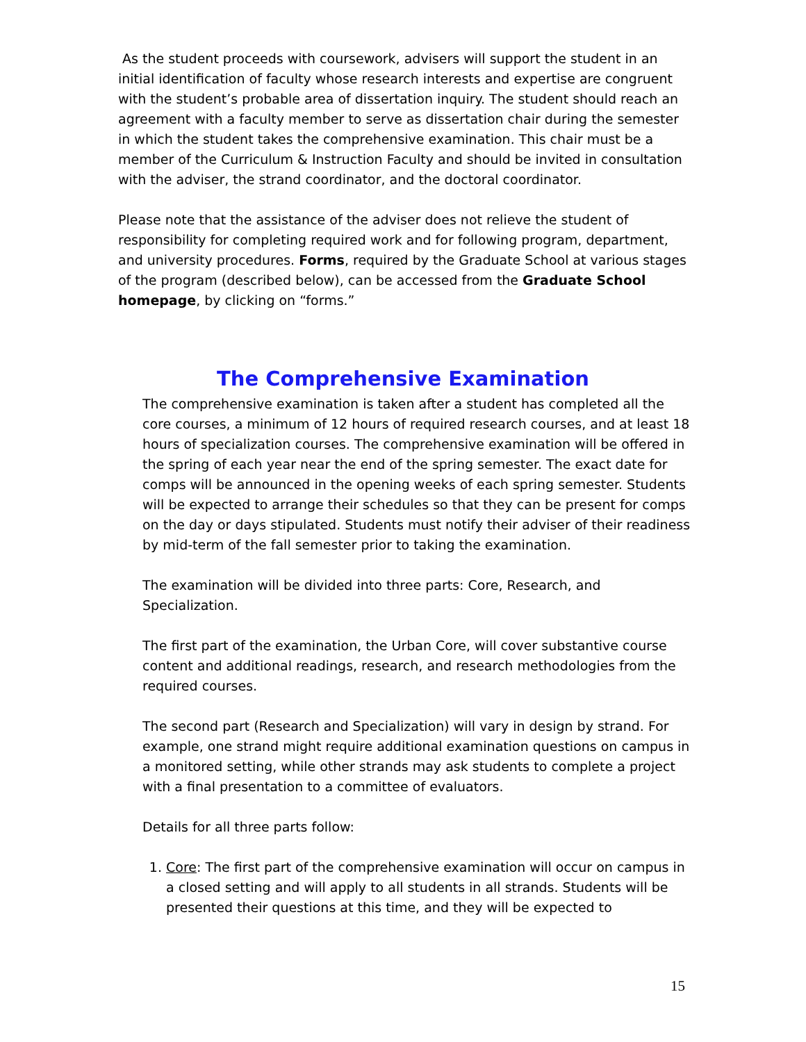As the student proceeds with coursework, advisers will support the student in an initial identification of faculty whose research interests and expertise are congruent with the student’s probable area of dissertation inquiry. The student should reach an agreement with a faculty member to serve as dissertation chair during the semester in which the student takes the comprehensive examination. This chair must be a member of the Curriculum & Instruction Faculty and should be invited in consultation with the adviser, the strand coordinator, and the doctoral coordinator.
Please note that the assistance of the adviser does not relieve the student of responsibility for completing required work and for following program, department, and university procedures. Forms, required by the Graduate School at various stages of the program (described below), can be accessed from the Graduate School homepage, by clicking on “forms.”
The Comprehensive Examination
The comprehensive examination is taken after a student has completed all the core courses, a minimum of 12 hours of required research courses, and at least 18 hours of specialization courses. The comprehensive examination will be offered in the spring of each year near the end of the spring semester. The exact date for comps will be announced in the opening weeks of each spring semester. Students will be expected to arrange their schedules so that they can be present for comps on the day or days stipulated. Students must notify their adviser of their readiness by mid-term of the fall semester prior to taking the examination.
The examination will be divided into three parts: Core, Research, and Specialization.
The first part of the examination, the Urban Core, will cover substantive course content and additional readings, research, and research methodologies from the required courses.
The second part (Research and Specialization) will vary in design by strand. For example, one strand might require additional examination questions on campus in a monitored setting, while other strands may ask students to complete a project with a final presentation to a committee of evaluators.
Details for all three parts follow:
1. Core: The first part of the comprehensive examination will occur on campus in a closed setting and will apply to all students in all strands. Students will be presented their questions at this time, and they will be expected to
15